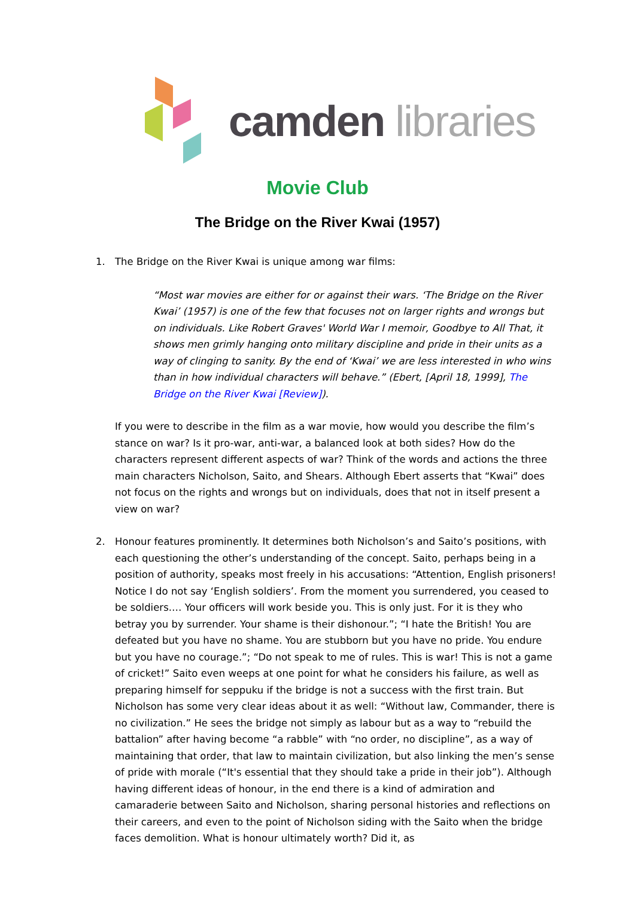camden libraries
Movie Club
The Bridge on the River Kwai (1957)
1. The Bridge on the River Kwai is unique among war films:
“Most war movies are either for or against their wars. ‘The Bridge on the River Kwai’ (1957) is one of the few that focuses not on larger rights and wrongs but on individuals. Like Robert Graves' World War I memoir, Goodbye to All That, it shows men grimly hanging onto military discipline and pride in their units as a way of clinging to sanity. By the end of ‘Kwai’ we are less interested in who wins than in how individual characters will behave.” (Ebert, [April 18, 1999], The Bridge on the River Kwai [Review]).
If you were to describe in the film as a war movie, how would you describe the film’s stance on war? Is it pro-war, anti-war, a balanced look at both sides? How do the characters represent different aspects of war? Think of the words and actions the three main characters Nicholson, Saito, and Shears. Although Ebert asserts that “Kwai” does not focus on the rights and wrongs but on individuals, does that not in itself present a view on war?
2. Honour features prominently. It determines both Nicholson’s and Saito’s positions, with each questioning the other’s understanding of the concept. Saito, perhaps being in a position of authority, speaks most freely in his accusations: “Attention, English prisoners! Notice I do not say ‘English soldiers’. From the moment you surrendered, you ceased to be soldiers.… Your officers will work beside you. This is only just. For it is they who betray you by surrender. Your shame is their dishonour.”; “I hate the British! You are defeated but you have no shame. You are stubborn but you have no pride. You endure but you have no courage.”; “Do not speak to me of rules. This is war! This is not a game of cricket!” Saito even weeps at one point for what he considers his failure, as well as preparing himself for seppuku if the bridge is not a success with the first train. But Nicholson has some very clear ideas about it as well: “Without law, Commander, there is no civilization.” He sees the bridge not simply as labour but as a way to “rebuild the battalion” after having become “a rabble” with “no order, no discipline”, as a way of maintaining that order, that law to maintain civilization, but also linking the men’s sense of pride with morale (“It's essential that they should take a pride in their job”). Although having different ideas of honour, in the end there is a kind of admiration and camaraderie between Saito and Nicholson, sharing personal histories and reflections on their careers, and even to the point of Nicholson siding with the Saito when the bridge faces demolition. What is honour ultimately worth? Did it, as